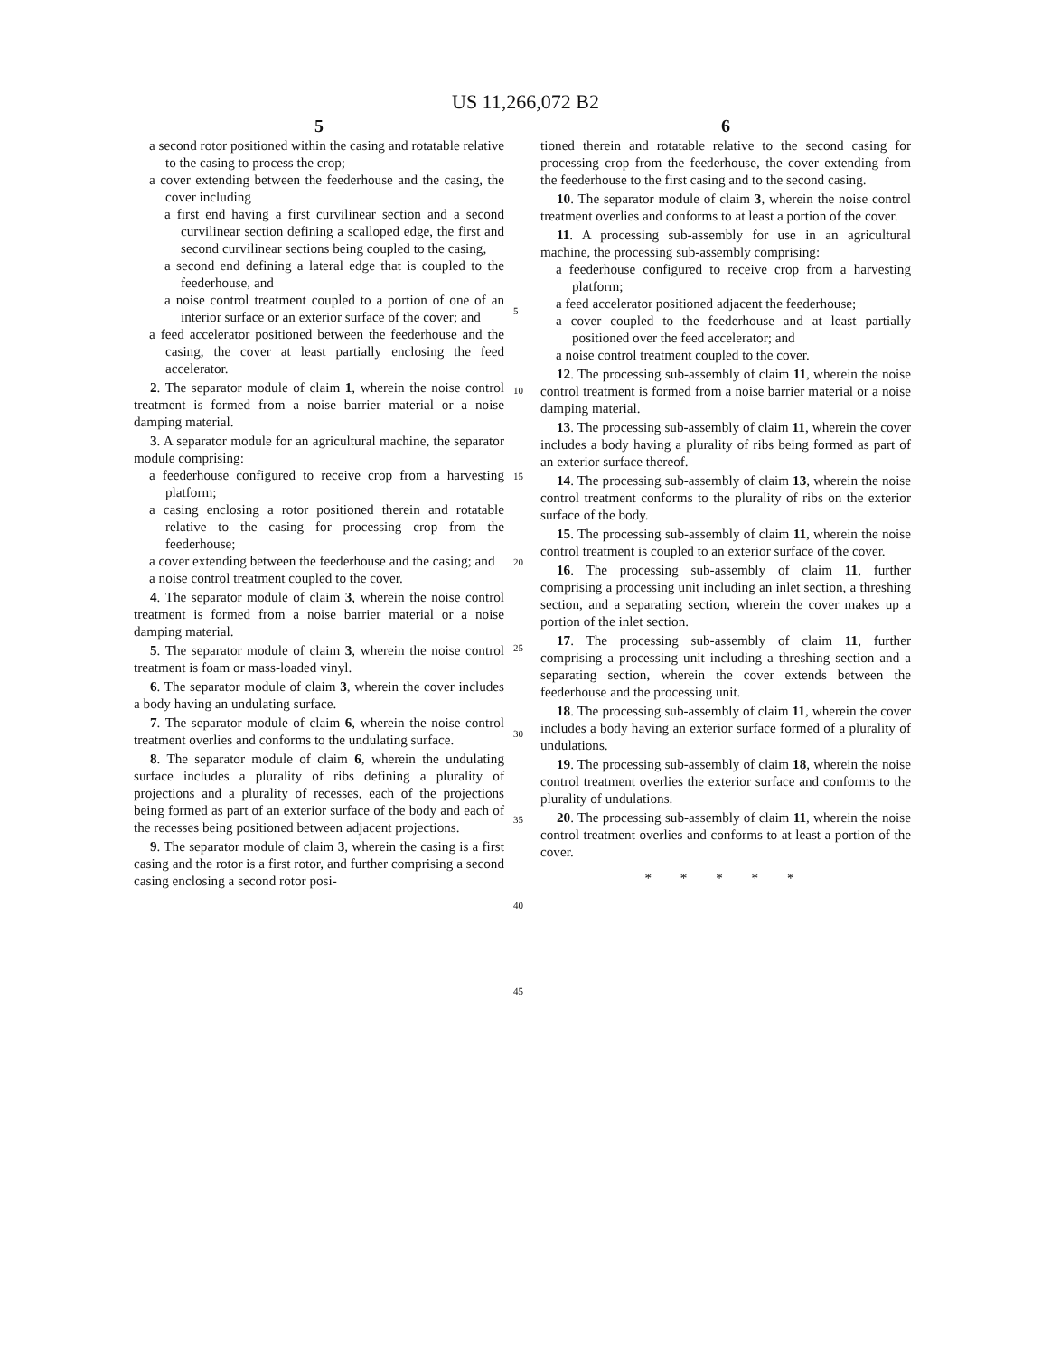US 11,266,072 B2
5
a second rotor positioned within the casing and rotatable relative to the casing to process the crop;
a cover extending between the feederhouse and the casing, the cover including
a first end having a first curvilinear section and a second curvilinear section defining a scalloped edge, the first and second curvilinear sections being coupled to the casing,
a second end defining a lateral edge that is coupled to the feederhouse, and
a noise control treatment coupled to a portion of one of an interior surface or an exterior surface of the cover; and
a feed accelerator positioned between the feederhouse and the casing, the cover at least partially enclosing the feed accelerator.
2. The separator module of claim 1, wherein the noise control treatment is formed from a noise barrier material or a noise damping material.
3. A separator module for an agricultural machine, the separator module comprising:
a feederhouse configured to receive crop from a harvesting platform;
a casing enclosing a rotor positioned therein and rotatable relative to the casing for processing crop from the feederhouse;
a cover extending between the feederhouse and the casing; and
a noise control treatment coupled to the cover.
4. The separator module of claim 3, wherein the noise control treatment is formed from a noise barrier material or a noise damping material.
5. The separator module of claim 3, wherein the noise control treatment is foam or mass-loaded vinyl.
6. The separator module of claim 3, wherein the cover includes a body having an undulating surface.
7. The separator module of claim 6, wherein the noise control treatment overlies and conforms to the undulating surface.
8. The separator module of claim 6, wherein the undulating surface includes a plurality of ribs defining a plurality of projections and a plurality of recesses, each of the projections being formed as part of an exterior surface of the body and each of the recesses being positioned between adjacent projections.
9. The separator module of claim 3, wherein the casing is a first casing and the rotor is a first rotor, and further comprising a second casing enclosing a second rotor posi-
5
10
15
20
25
30
35
40
45
6
tioned therein and rotatable relative to the second casing for processing crop from the feederhouse, the cover extending from the feederhouse to the first casing and to the second casing.
10. The separator module of claim 3, wherein the noise control treatment overlies and conforms to at least a portion of the cover.
11. A processing sub-assembly for use in an agricultural machine, the processing sub-assembly comprising:
a feederhouse configured to receive crop from a harvesting platform;
a feed accelerator positioned adjacent the feederhouse;
a cover coupled to the feederhouse and at least partially positioned over the feed accelerator; and
a noise control treatment coupled to the cover.
12. The processing sub-assembly of claim 11, wherein the noise control treatment is formed from a noise barrier material or a noise damping material.
13. The processing sub-assembly of claim 11, wherein the cover includes a body having a plurality of ribs being formed as part of an exterior surface thereof.
14. The processing sub-assembly of claim 13, wherein the noise control treatment conforms to the plurality of ribs on the exterior surface of the body.
15. The processing sub-assembly of claim 11, wherein the noise control treatment is coupled to an exterior surface of the cover.
16. The processing sub-assembly of claim 11, further comprising a processing unit including an inlet section, a threshing section, and a separating section, wherein the cover makes up a portion of the inlet section.
17. The processing sub-assembly of claim 11, further comprising a processing unit including a threshing section and a separating section, wherein the cover extends between the feederhouse and the processing unit.
18. The processing sub-assembly of claim 11, wherein the cover includes a body having an exterior surface formed of a plurality of undulations.
19. The processing sub-assembly of claim 18, wherein the noise control treatment overlies the exterior surface and conforms to the plurality of undulations.
20. The processing sub-assembly of claim 11, wherein the noise control treatment overlies and conforms to at least a portion of the cover.
* * * * *